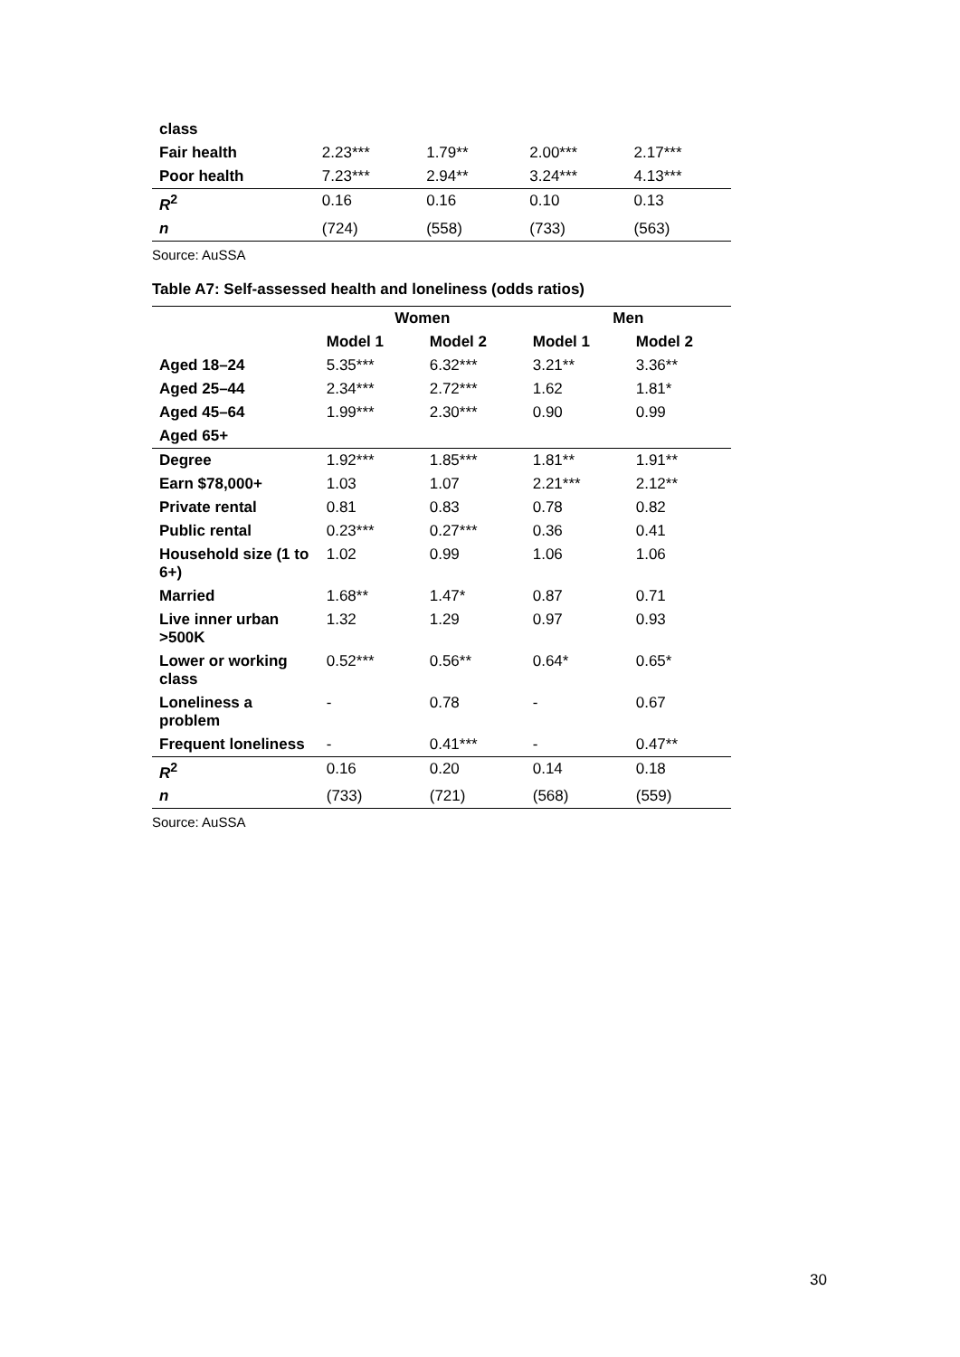| class | | | | |
| Fair health | 2.23*** | 1.79** | 2.00*** | 2.17*** |
| Poor health | 7.23*** | 2.94** | 3.24*** | 4.13*** |
| R<sup>2</sup> | 0.16 | 0.16 | 0.10 | 0.13 |
| n | (724) | (558) | (733) | (563) |
Source: AuSSA
Table A7: Self-assessed health and loneliness (odds ratios)
| | Women | | Men | |
| --- | --- | --- | --- | --- |
| | Model 1 | Model 2 | Model 1 | Model 2 |
| Aged 18–24 | 5.35*** | 6.32*** | 3.21** | 3.36** |
| Aged 25–44 | 2.34*** | 2.72*** | 1.62 | 1.81* |
| Aged 45–64 | 1.99*** | 2.30*** | 0.90 | 0.99 |
| Aged 65+ | | | | |
| Degree | 1.92*** | 1.85*** | 1.81** | 1.91** |
| Earn $78,000+ | 1.03 | 1.07 | 2.21*** | 2.12** |
| Private rental | 0.81 | 0.83 | 0.78 | 0.82 |
| Public rental | 0.23*** | 0.27*** | 0.36 | 0.41 |
| Household size (1 to 6+) | 1.02 | 0.99 | 1.06 | 1.06 |
| Married | 1.68** | 1.47* | 0.87 | 0.71 |
| Live inner urban >500K | 1.32 | 1.29 | 0.97 | 0.93 |
| Lower or working class | 0.52*** | 0.56** | 0.64* | 0.65* |
| Loneliness a problem | - | 0.78 | - | 0.67 |
| Frequent loneliness | - | 0.41*** | - | 0.47** |
| R<sup>2</sup> | 0.16 | 0.20 | 0.14 | 0.18 |
| n | (733) | (721) | (568) | (559) |
Source: AuSSA
30